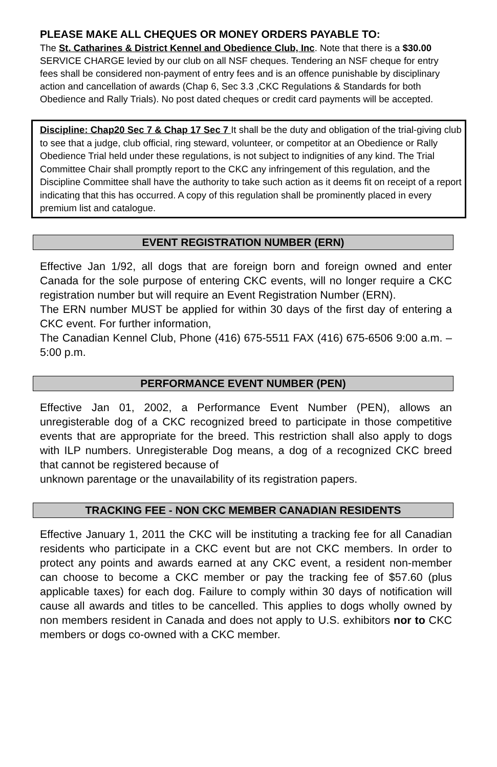PLEASE MAKE ALL CHEQUES OR MONEY ORDERS PAYABLE TO:
The St. Catharines & District Kennel and Obedience Club, Inc. Note that there is a $30.00 SERVICE CHARGE levied by our club on all NSF cheques. Tendering an NSF cheque for entry fees shall be considered non-payment of entry fees and is an offence punishable by disciplinary action and cancellation of awards (Chap 6, Sec 3.3 ,CKC Regulations & Standards for both Obedience and Rally Trials). No post dated cheques or credit card payments will be accepted.
Discipline: Chap20 Sec 7 & Chap 17 Sec 7 It shall be the duty and obligation of the trial-giving club to see that a judge, club official, ring steward, volunteer, or competitor at an Obedience or Rally Obedience Trial held under these regulations, is not subject to indignities of any kind. The Trial Committee Chair shall promptly report to the CKC any infringement of this regulation, and the Discipline Committee shall have the authority to take such action as it deems fit on receipt of a report indicating that this has occurred. A copy of this regulation shall be prominently placed in every premium list and catalogue.
EVENT REGISTRATION NUMBER (ERN)
Effective Jan 1/92, all dogs that are foreign born and foreign owned and enter Canada for the sole purpose of entering CKC events, will no longer require a CKC registration number but will require an Event Registration Number (ERN).
The ERN number MUST be applied for within 30 days of the first day of entering a CKC event. For further information,
The Canadian Kennel Club, Phone (416) 675-5511 FAX (416) 675-6506 9:00 a.m. – 5:00 p.m.
PERFORMANCE EVENT NUMBER (PEN)
Effective Jan 01, 2002, a Performance Event Number (PEN), allows an unregisterable dog of a CKC recognized breed to participate in those competitive events that are appropriate for the breed. This restriction shall also apply to dogs with ILP numbers. Unregisterable Dog means, a dog of a recognized CKC breed that cannot be registered because of
unknown parentage or the unavailability of its registration papers.
TRACKING FEE - NON CKC MEMBER CANADIAN RESIDENTS
Effective January 1, 2011 the CKC will be instituting a tracking fee for all Canadian residents who participate in a CKC event but are not CKC members. In order to protect any points and awards earned at any CKC event, a resident non-member can choose to become a CKC member or pay the tracking fee of $57.60 (plus applicable taxes) for each dog. Failure to comply within 30 days of notification will cause all awards and titles to be cancelled. This applies to dogs wholly owned by non members resident in Canada and does not apply to U.S. exhibitors nor to CKC members or dogs co-owned with a CKC member.